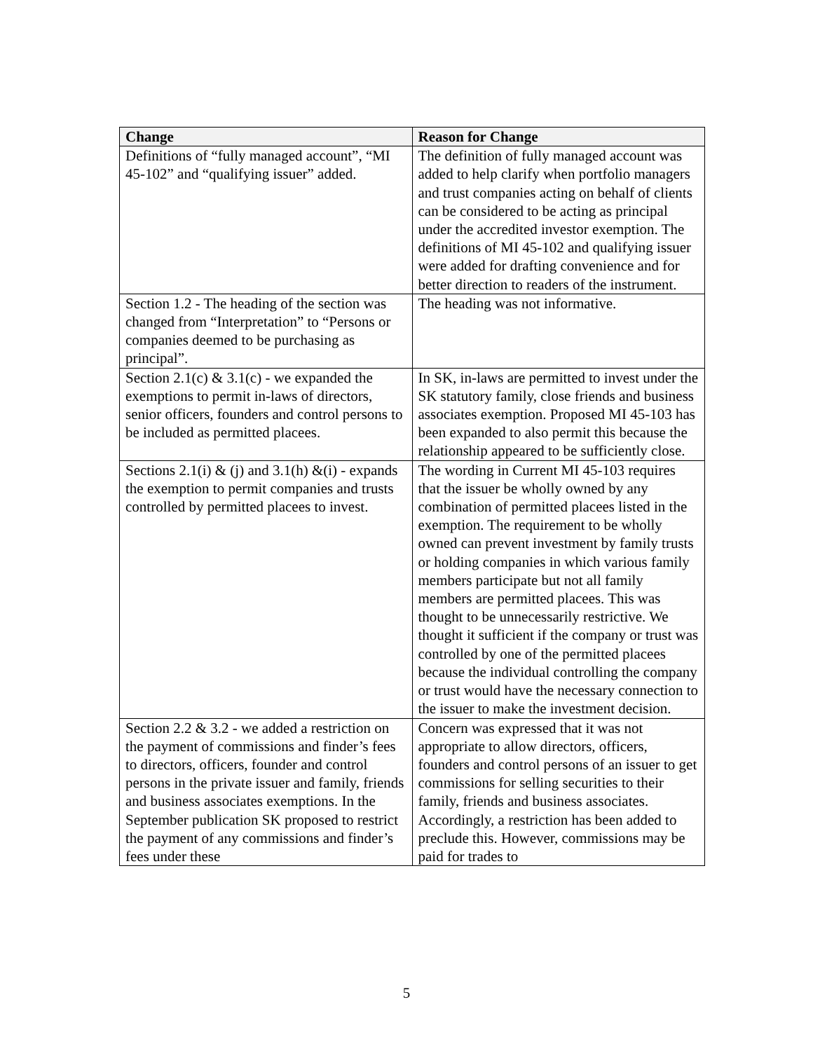| Change | Reason for Change |
| --- | --- |
| Definitions of “fully managed account”, “MI 45-102” and “qualifying issuer” added. | The definition of fully managed account was added to help clarify when portfolio managers and trust companies acting on behalf of clients can be considered to be acting as principal under the accredited investor exemption. The definitions of MI 45-102 and qualifying issuer were added for drafting convenience and for better direction to readers of the instrument. |
| Section 1.2 - The heading of the section was changed from “Interpretation” to “Persons or companies deemed to be purchasing as principal”. | The heading was not informative. |
| Section 2.1(c) & 3.1(c) - we expanded the exemptions to permit in-laws of directors, senior officers, founders and control persons to be included as permitted placees. | In SK, in-laws are permitted to invest under the SK statutory family, close friends and business associates exemption. Proposed MI 45-103 has been expanded to also permit this because the relationship appeared to be sufficiently close. |
| Sections 2.1(i) & (j) and 3.1(h) &(i) - expands the exemption to permit companies and trusts controlled by permitted placees to invest. | The wording in Current MI 45-103 requires that the issuer be wholly owned by any combination of permitted placees listed in the exemption. The requirement to be wholly owned can prevent investment by family trusts or holding companies in which various family members participate but not all family members are permitted placees. This was thought to be unnecessarily restrictive. We thought it sufficient if the company or trust was controlled by one of the permitted placees because the individual controlling the company or trust would have the necessary connection to the issuer to make the investment decision. |
| Section 2.2 & 3.2 - we added a restriction on the payment of commissions and finder’s fees to directors, officers, founder and control persons in the private issuer and family, friends and business associates exemptions. In the September publication SK proposed to restrict the payment of any commissions and finder’s fees under these | Concern was expressed that it was not appropriate to allow directors, officers, founders and control persons of an issuer to get commissions for selling securities to their family, friends and business associates. Accordingly, a restriction has been added to preclude this. However, commissions may be paid for trades to |
5